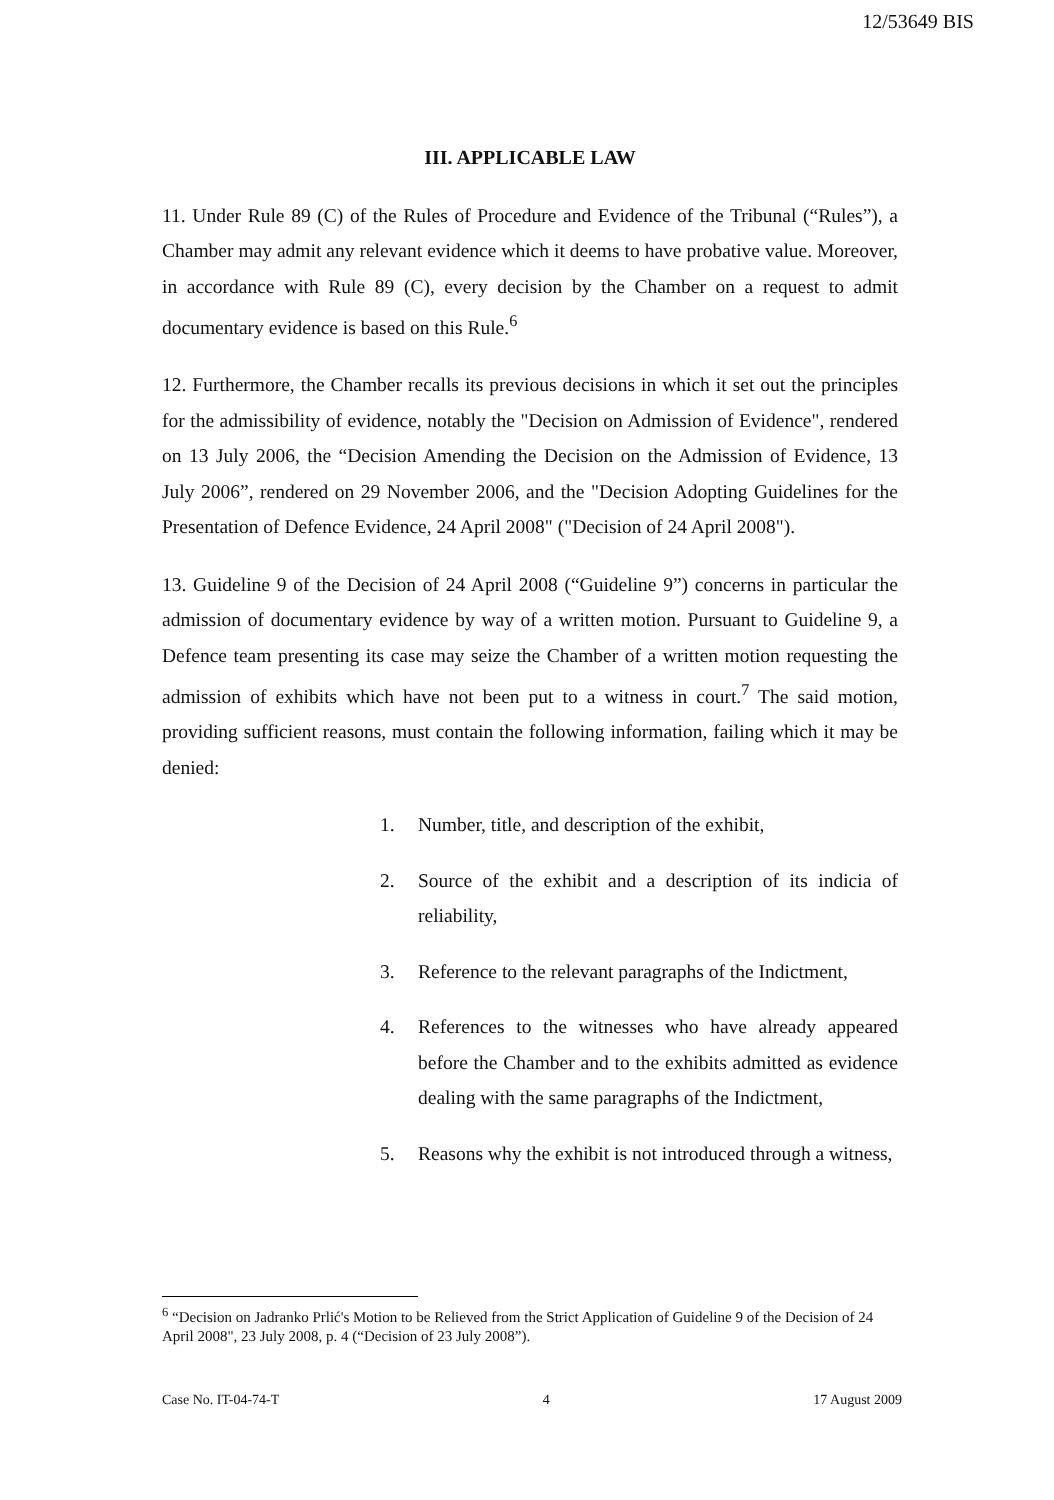12/53649 BIS
III. APPLICABLE LAW
11. Under Rule 89 (C) of the Rules of Procedure and Evidence of the Tribunal (“Rules”), a Chamber may admit any relevant evidence which it deems to have probative value. Moreover, in accordance with Rule 89 (C), every decision by the Chamber on a request to admit documentary evidence is based on this Rule.<sup>6</sup>
12. Furthermore, the Chamber recalls its previous decisions in which it set out the principles for the admissibility of evidence, notably the "Decision on Admission of Evidence", rendered on 13 July 2006, the “Decision Amending the Decision on the Admission of Evidence, 13 July 2006”, rendered on 29 November 2006, and the "Decision Adopting Guidelines for the Presentation of Defence Evidence, 24 April 2008" ("Decision of 24 April 2008").
13. Guideline 9 of the Decision of 24 April 2008 (“Guideline 9”) concerns in particular the admission of documentary evidence by way of a written motion. Pursuant to Guideline 9, a Defence team presenting its case may seize the Chamber of a written motion requesting the admission of exhibits which have not been put to a witness in court.<sup>7</sup> The said motion, providing sufficient reasons, must contain the following information, failing which it may be denied:
1. Number, title, and description of the exhibit,
2. Source of the exhibit and a description of its indicia of reliability,
3. Reference to the relevant paragraphs of the Indictment,
4. References to the witnesses who have already appeared before the Chamber and to the exhibits admitted as evidence dealing with the same paragraphs of the Indictment,
5. Reasons why the exhibit is not introduced through a witness,
<sup>6</sup> “Decision on Jadranko Prlić's Motion to be Relieved from the Strict Application of Guideline 9 of the Decision of 24 April 2008", 23 July 2008, p. 4 (“Decision of 23 July 2008”).
Case No. IT-04-74-T 4 17 August 2009